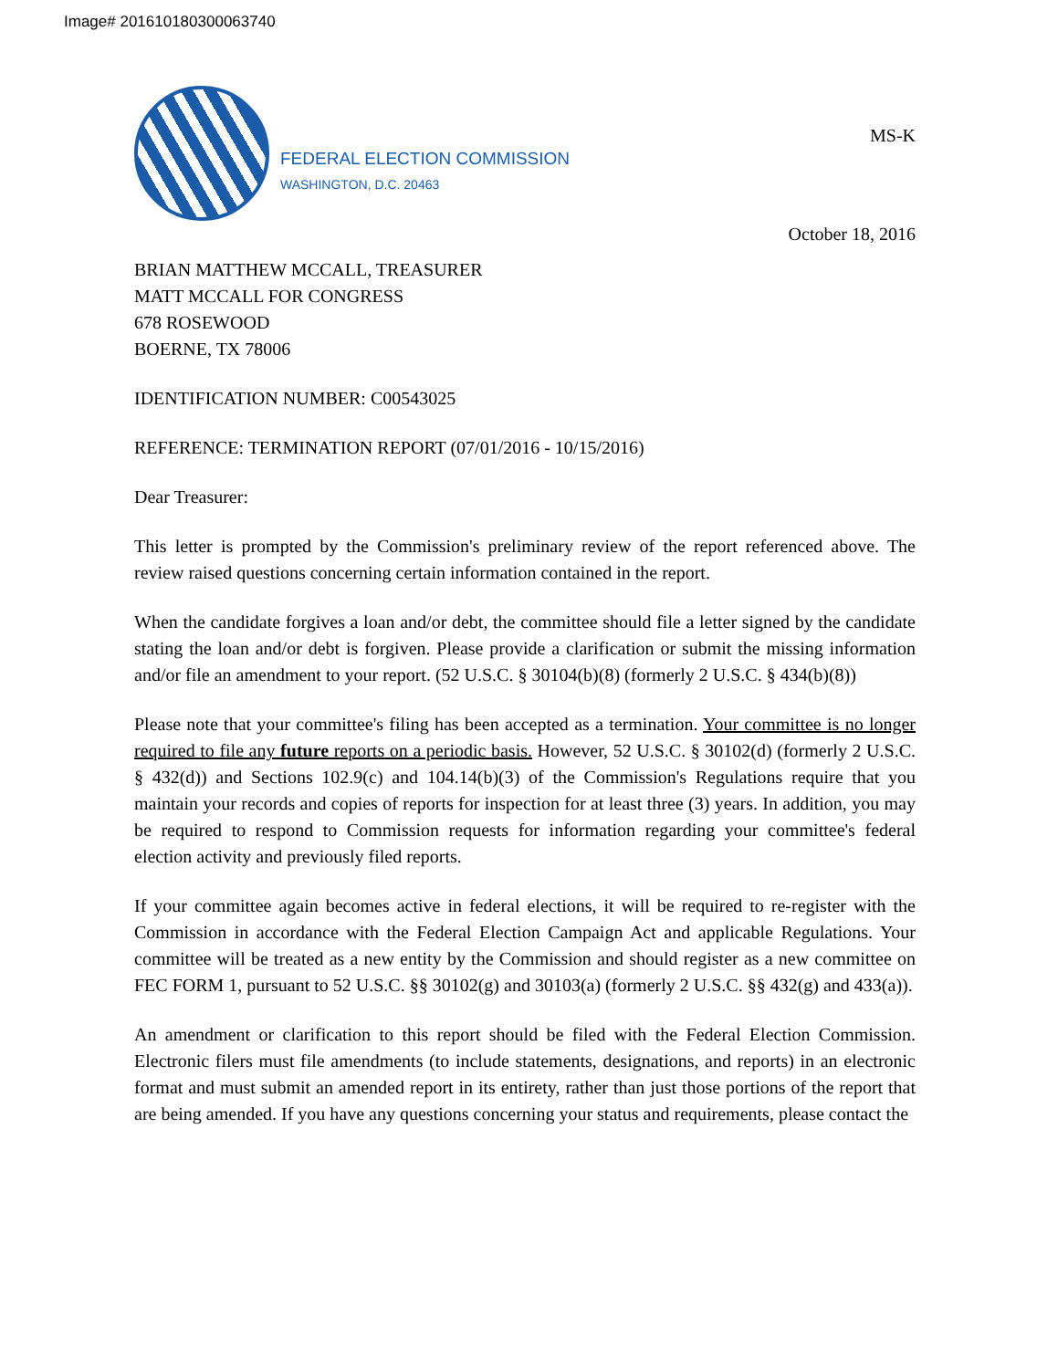Image# 201610180300063740
FEDERAL ELECTION COMMISSION
WASHINGTON, D.C. 20463
MS-K
October 18, 2016
BRIAN MATTHEW MCCALL, TREASURER
MATT MCCALL FOR CONGRESS
678 ROSEWOOD
BOERNE, TX 78006
IDENTIFICATION NUMBER: C00543025
REFERENCE: TERMINATION REPORT (07/01/2016 - 10/15/2016)
Dear Treasurer:
This letter is prompted by the Commission's preliminary review of the report referenced above. The review raised questions concerning certain information contained in the report.
When the candidate forgives a loan and/or debt, the committee should file a letter signed by the candidate stating the loan and/or debt is forgiven. Please provide a clarification or submit the missing information and/or file an amendment to your report. (52 U.S.C. § 30104(b)(8) (formerly 2 U.S.C. § 434(b)(8))
Please note that your committee's filing has been accepted as a termination. Your committee is no longer required to file any future reports on a periodic basis. However, 52 U.S.C. § 30102(d) (formerly 2 U.S.C. § 432(d)) and Sections 102.9(c) and 104.14(b)(3) of the Commission's Regulations require that you maintain your records and copies of reports for inspection for at least three (3) years. In addition, you may be required to respond to Commission requests for information regarding your committee's federal election activity and previously filed reports.
If your committee again becomes active in federal elections, it will be required to re-register with the Commission in accordance with the Federal Election Campaign Act and applicable Regulations. Your committee will be treated as a new entity by the Commission and should register as a new committee on FEC FORM 1, pursuant to 52 U.S.C. §§ 30102(g) and 30103(a) (formerly 2 U.S.C. §§ 432(g) and 433(a)).
An amendment or clarification to this report should be filed with the Federal Election Commission. Electronic filers must file amendments (to include statements, designations, and reports) in an electronic format and must submit an amended report in its entirety, rather than just those portions of the report that are being amended. If you have any questions concerning your status and requirements, please contact the